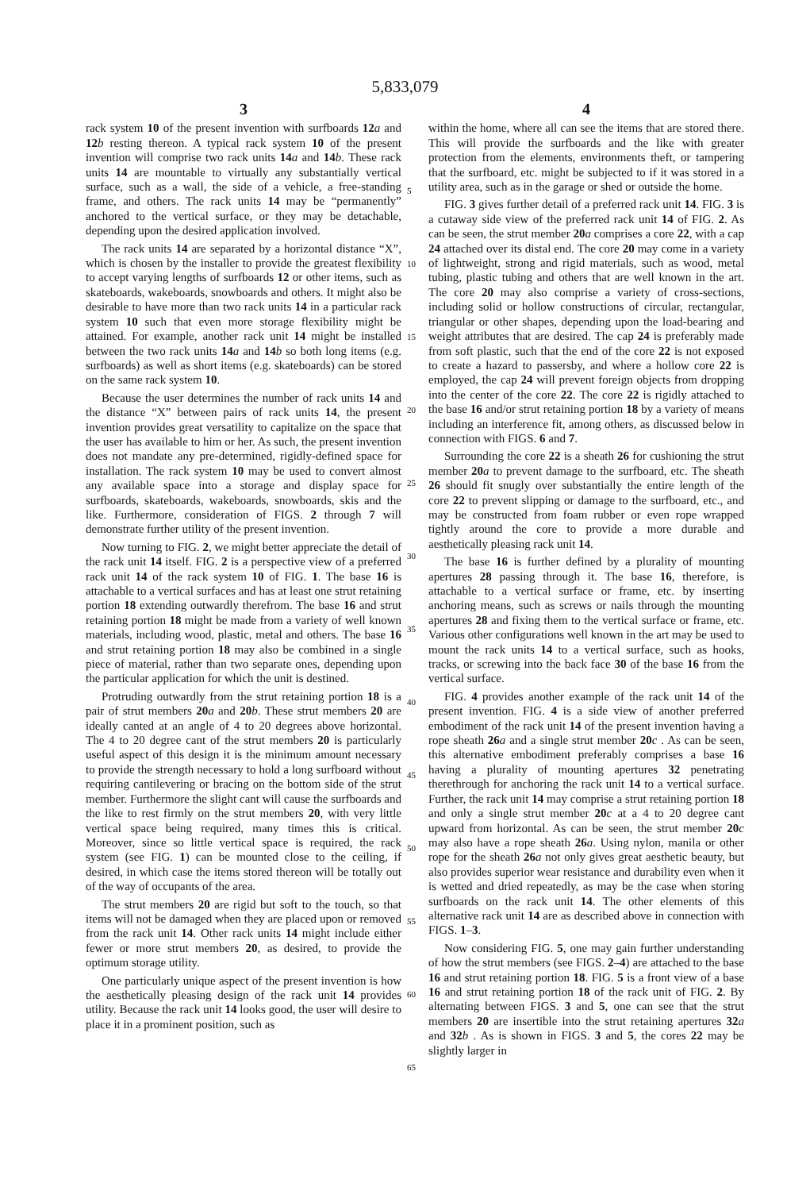5,833,079
5
10
15
20
25
30
35
40
45
50
55
60
65
3
rack system 10 of the present invention with surfboards 12 a and 12 b resting thereon. A typical rack system 10 of the present invention will comprise two rack units 14 a and 14 b. These rack units 14 are mountable to virtually any substantially vertical surface, such as a wall, the side of a vehicle, a free-standing frame, and others. The rack units 14 may be “permanently” anchored to the vertical surface, or they may be detachable, depending upon the desired application involved.
The rack units 14 are separated by a horizontal distance “X”, which is chosen by the installer to provide the greatest flexibility to accept varying lengths of surfboards 12 or other items, such as skateboards, wakeboards, snowboards and others. It might also be desirable to have more than two rack units 14 in a particular rack system 10 such that even more storage flexibility might be attained. For example, another rack unit 14 might be installed between the two rack units 14 a and 14 b so both long items (e.g. surfboards) as well as short items (e.g. skateboards) can be stored on the same rack system 10.
Because the user determines the number of rack units 14 and the distance “X” between pairs of rack units 14, the present invention provides great versatility to capitalize on the space that the user has available to him or her. As such, the present invention does not mandate any pre-determined, rigidly-defined space for installation. The rack system 10 may be used to convert almost any available space into a storage and display space for surfboards, skateboards, wakeboards, snowboards, skis and the like. Furthermore, consideration of FIGS. 2 through 7 will demonstrate further utility of the present invention.
Now turning to FIG. 2, we might better appreciate the detail of the rack unit 14 itself. FIG. 2 is a perspective view of a preferred rack unit 14 of the rack system 10 of FIG. 1. The base 16 is attachable to a vertical surfaces and has at least one strut retaining portion 18 extending outwardly therefrom. The base 16 and strut retaining portion 18 might be made from a variety of well known materials, including wood, plastic, metal and others. The base 16 and strut retaining portion 18 may also be combined in a single piece of material, rather than two separate ones, depending upon the particular application for which the unit is destined.
Protruding outwardly from the strut retaining portion 18 is a pair of strut members 20 a and 20 b. These strut members 20 are ideally canted at an angle of 4 to 20 degrees above horizontal. The 4 to 20 degree cant of the strut members 20 is particularly useful aspect of this design it is the minimum amount necessary to provide the strength necessary to hold a long surfboard without requiring cantilevering or bracing on the bottom side of the strut member. Furthermore the slight cant will cause the surfboards and the like to rest firmly on the strut members 20, with very little vertical space being required, many times this is critical. Moreover, since so little vertical space is required, the rack system (see FIG. 1) can be mounted close to the ceiling, if desired, in which case the items stored thereon will be totally out of the way of occupants of the area.
The strut members 20 are rigid but soft to the touch, so that items will not be damaged when they are placed upon or removed from the rack unit 14. Other rack units 14 might include either fewer or more strut members 20, as desired, to provide the optimum storage utility.
One particularly unique aspect of the present invention is how the aesthetically pleasing design of the rack unit 14 provides utility. Because the rack unit 14 looks good, the user will desire to place it in a prominent position, such as
4
within the home, where all can see the items that are stored there. This will provide the surfboards and the like with greater protection from the elements, environments theft, or tampering that the surfboard, etc. might be subjected to if it was stored in a utility area, such as in the garage or shed or outside the home.
FIG. 3 gives further detail of a preferred rack unit 14. FIG. 3 is a cutaway side view of the preferred rack unit 14 of FIG. 2. As can be seen, the strut member 20 a comprises a core 22, with a cap 24 attached over its distal end. The core 20 may come in a variety of lightweight, strong and rigid materials, such as wood, metal tubing, plastic tubing and others that are well known in the art. The core 20 may also comprise a variety of cross-sections, including solid or hollow constructions of circular, rectangular, triangular or other shapes, depending upon the load-bearing and weight attributes that are desired. The cap 24 is preferably made from soft plastic, such that the end of the core 22 is not exposed to create a hazard to passersby, and where a hollow core 22 is employed, the cap 24 will prevent foreign objects from dropping into the center of the core 22. The core 22 is rigidly attached to the base 16 and/or strut retaining portion 18 by a variety of means including an interference fit, among others, as discussed below in connection with FIGS. 6 and 7.
Surrounding the core 22 is a sheath 26 for cushioning the strut member 20 a to prevent damage to the surfboard, etc. The sheath 26 should fit snugly over substantially the entire length of the core 22 to prevent slipping or damage to the surfboard, etc., and may be constructed from foam rubber or even rope wrapped tightly around the core to provide a more durable and aesthetically pleasing rack unit 14.
The base 16 is further defined by a plurality of mounting apertures 28 passing through it. The base 16, therefore, is attachable to a vertical surface or frame, etc. by inserting anchoring means, such as screws or nails through the mounting apertures 28 and fixing them to the vertical surface or frame, etc. Various other configurations well known in the art may be used to mount the rack units 14 to a vertical surface, such as hooks, tracks, or screwing into the back face 30 of the base 16 from the vertical surface.
FIG. 4 provides another example of the rack unit 14 of the present invention. FIG. 4 is a side view of another preferred embodiment of the rack unit 14 of the present invention having a rope sheath 26 a and a single strut member 20 c . As can be seen, this alternative embodiment preferably comprises a base 16 having a plurality of mounting apertures 32 penetrating therethrough for anchoring the rack unit 14 to a vertical surface. Further, the rack unit 14 may comprise a strut retaining portion 18 and only a single strut member 20 c at a 4 to 20 degree cant upward from horizontal. As can be seen, the strut member 20 c may also have a rope sheath 26 a. Using nylon, manila or other rope for the sheath 26 a not only gives great aesthetic beauty, but also provides superior wear resistance and durability even when it is wetted and dried repeatedly, as may be the case when storing surfboards on the rack unit 14. The other elements of this alternative rack unit 14 are as described above in connection with FIGS. 1–3.
Now considering FIG. 5, one may gain further understanding of how the strut members (see FIGS. 2–4) are attached to the base 16 and strut retaining portion 18. FIG. 5 is a front view of a base 16 and strut retaining portion 18 of the rack unit of FIG. 2. By alternating between FIGS. 3 and 5, one can see that the strut members 20 are insertible into the strut retaining apertures 32 a and 32 b . As is shown in FIGS. 3 and 5, the cores 22 may be slightly larger in